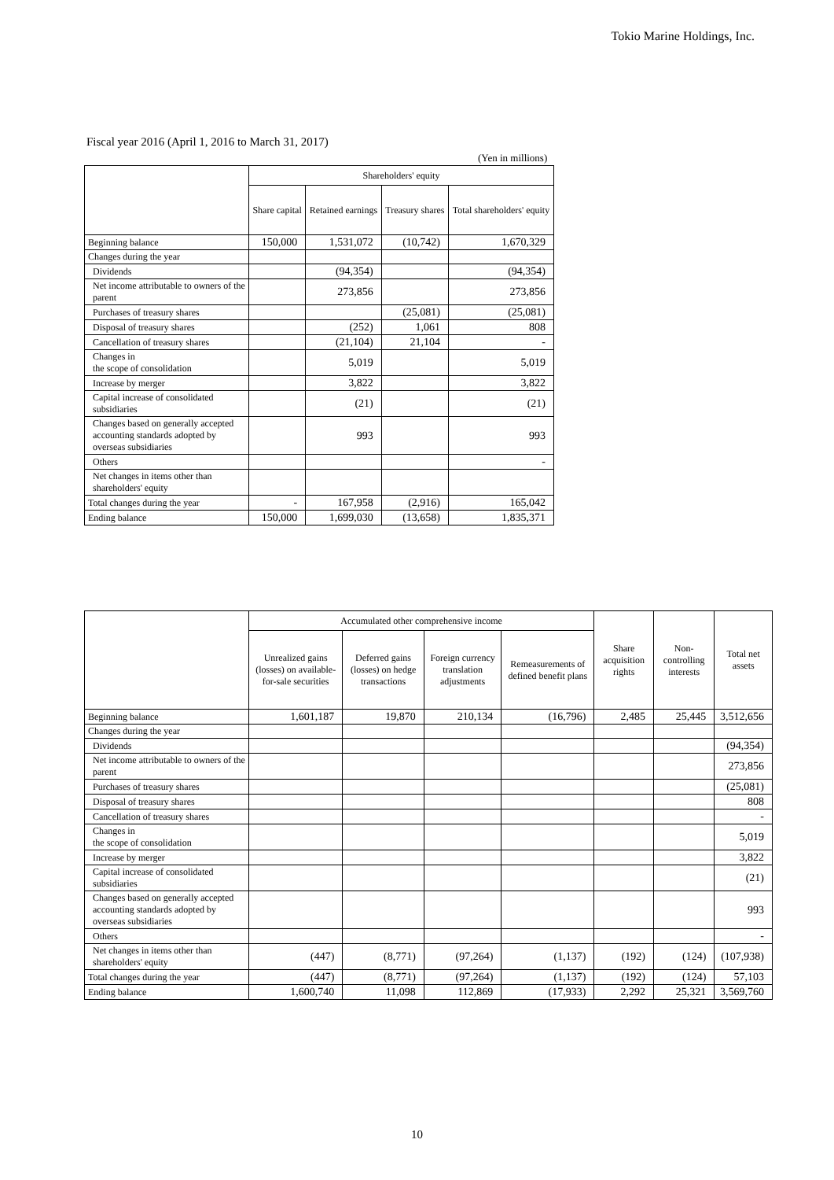Tokio Marine Holdings, Inc.
Fiscal year 2016 (April 1, 2016 to March 31, 2017)
(Yen in millions)
| | Shareholders' equity | | | |
| --- | --- | --- | --- | --- |
| | Share capital | Retained earnings | Treasury shares | Total shareholders' equity |
| Beginning balance | 150,000 | 1,531,072 | (10,742) | 1,670,329 |
| Changes during the year | | | | |
| Dividends | | (94,354) | | (94,354) |
| Net income attributable to owners of the parent | | 273,856 | | 273,856 |
| Purchases of treasury shares | | | (25,081) | (25,081) |
| Disposal of treasury shares | | (252) | 1,061 | 808 |
| Cancellation of treasury shares | | (21,104) | 21,104 | - |
| Changes in the scope of consolidation | | 5,019 | | 5,019 |
| Increase by merger | | 3,822 | | 3,822 |
| Capital increase of consolidated subsidiaries | | (21) | | (21) |
| Changes based on generally accepted accounting standards adopted by overseas subsidiaries | | 993 | | 993 |
| Others | | | | - |
| Net changes in items other than shareholders' equity | | | | |
| Total changes during the year | - | 167,958 | (2,916) | 165,042 |
| Ending balance | 150,000 | 1,699,030 | (13,658) | 1,835,371 |
| | Accumulated other comprehensive income | | | | Share acquisition rights | Non-controlling interests | Total net assets |
| --- | --- | --- | --- | --- | --- | --- | --- |
| | Unrealized gains (losses) on available-for-sale securities | Deferred gains (losses) on hedge transactions | Foreign currency translation adjustments | Remeasurements of defined benefit plans | | | |
| Beginning balance | 1,601,187 | 19,870 | 210,134 | (16,796) | 2,485 | 25,445 | 3,512,656 |
| Changes during the year | | | | | | | |
| Dividends | | | | | | | (94,354) |
| Net income attributable to owners of the parent | | | | | | | 273,856 |
| Purchases of treasury shares | | | | | | | (25,081) |
| Disposal of treasury shares | | | | | | | 808 |
| Cancellation of treasury shares | | | | | | | - |
| Changes in the scope of consolidation | | | | | | | 5,019 |
| Increase by merger | | | | | | | 3,822 |
| Capital increase of consolidated subsidiaries | | | | | | | (21) |
| Changes based on generally accepted accounting standards adopted by overseas subsidiaries | | | | | | | 993 |
| Others | | | | | | | - |
| Net changes in items other than shareholders' equity | (447) | (8,771) | (97,264) | (1,137) | (192) | (124) | (107,938) |
| Total changes during the year | (447) | (8,771) | (97,264) | (1,137) | (192) | (124) | 57,103 |
| Ending balance | 1,600,740 | 11,098 | 112,869 | (17,933) | 2,292 | 25,321 | 3,569,760 |
10